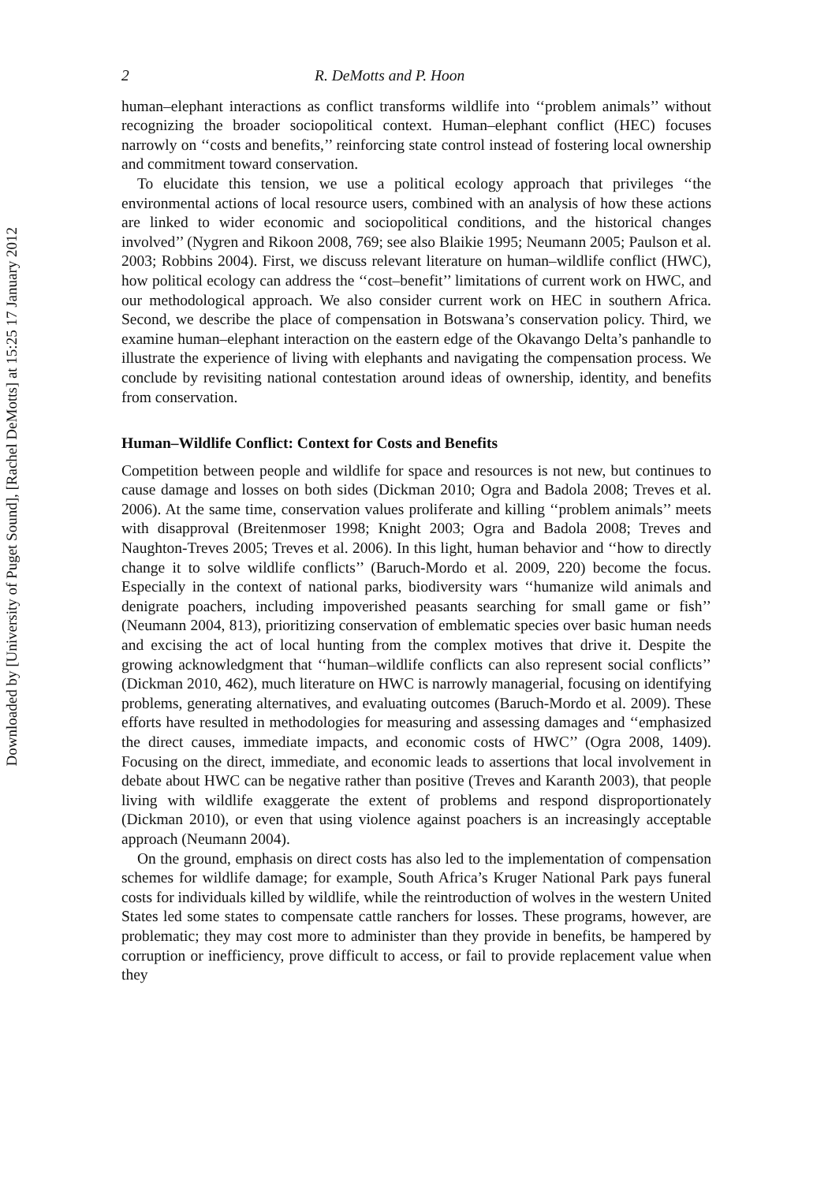Downloaded by [University of Puget Sound], [Rachel DeMotts] at 15:25 17 January 2012
2 R. DeMotts and P. Hoon
human–elephant interactions as conflict transforms wildlife into ‘‘problem animals’’ without recognizing the broader sociopolitical context. Human–elephant conflict (HEC) focuses narrowly on ‘‘costs and benefits,’’ reinforcing state control instead of fostering local ownership and commitment toward conservation.
To elucidate this tension, we use a political ecology approach that privileges ‘‘the environmental actions of local resource users, combined with an analysis of how these actions are linked to wider economic and sociopolitical conditions, and the historical changes involved’’ (Nygren and Rikoon 2008, 769; see also Blaikie 1995; Neumann 2005; Paulson et al. 2003; Robbins 2004). First, we discuss relevant literature on human–wildlife conflict (HWC), how political ecology can address the ‘‘cost–benefit’’ limitations of current work on HWC, and our methodological approach. We also consider current work on HEC in southern Africa. Second, we describe the place of compensation in Botswana’s conservation policy. Third, we examine human–elephant interaction on the eastern edge of the Okavango Delta’s panhandle to illustrate the experience of living with elephants and navigating the compensation process. We conclude by revisiting national contestation around ideas of ownership, identity, and benefits from conservation.
Human–Wildlife Conflict: Context for Costs and Benefits
Competition between people and wildlife for space and resources is not new, but continues to cause damage and losses on both sides (Dickman 2010; Ogra and Badola 2008; Treves et al. 2006). At the same time, conservation values proliferate and killing ‘‘problem animals’’ meets with disapproval (Breitenmoser 1998; Knight 2003; Ogra and Badola 2008; Treves and Naughton-Treves 2005; Treves et al. 2006). In this light, human behavior and ‘‘how to directly change it to solve wildlife conflicts’’ (Baruch-Mordo et al. 2009, 220) become the focus. Especially in the context of national parks, biodiversity wars ‘‘humanize wild animals and denigrate poachers, including impoverished peasants searching for small game or fish’’ (Neumann 2004, 813), prioritizing conservation of emblematic species over basic human needs and excising the act of local hunting from the complex motives that drive it. Despite the growing acknowledgment that ‘‘human–wildlife conflicts can also represent social conflicts’’ (Dickman 2010, 462), much literature on HWC is narrowly managerial, focusing on identifying problems, generating alternatives, and evaluating outcomes (Baruch-Mordo et al. 2009). These efforts have resulted in methodologies for measuring and assessing damages and ‘‘emphasized the direct causes, immediate impacts, and economic costs of HWC’’ (Ogra 2008, 1409). Focusing on the direct, immediate, and economic leads to assertions that local involvement in debate about HWC can be negative rather than positive (Treves and Karanth 2003), that people living with wildlife exaggerate the extent of problems and respond disproportionately (Dickman 2010), or even that using violence against poachers is an increasingly acceptable approach (Neumann 2004).
On the ground, emphasis on direct costs has also led to the implementation of compensation schemes for wildlife damage; for example, South Africa’s Kruger National Park pays funeral costs for individuals killed by wildlife, while the reintroduction of wolves in the western United States led some states to compensate cattle ranchers for losses. These programs, however, are problematic; they may cost more to administer than they provide in benefits, be hampered by corruption or inefficiency, prove difficult to access, or fail to provide replacement value when they